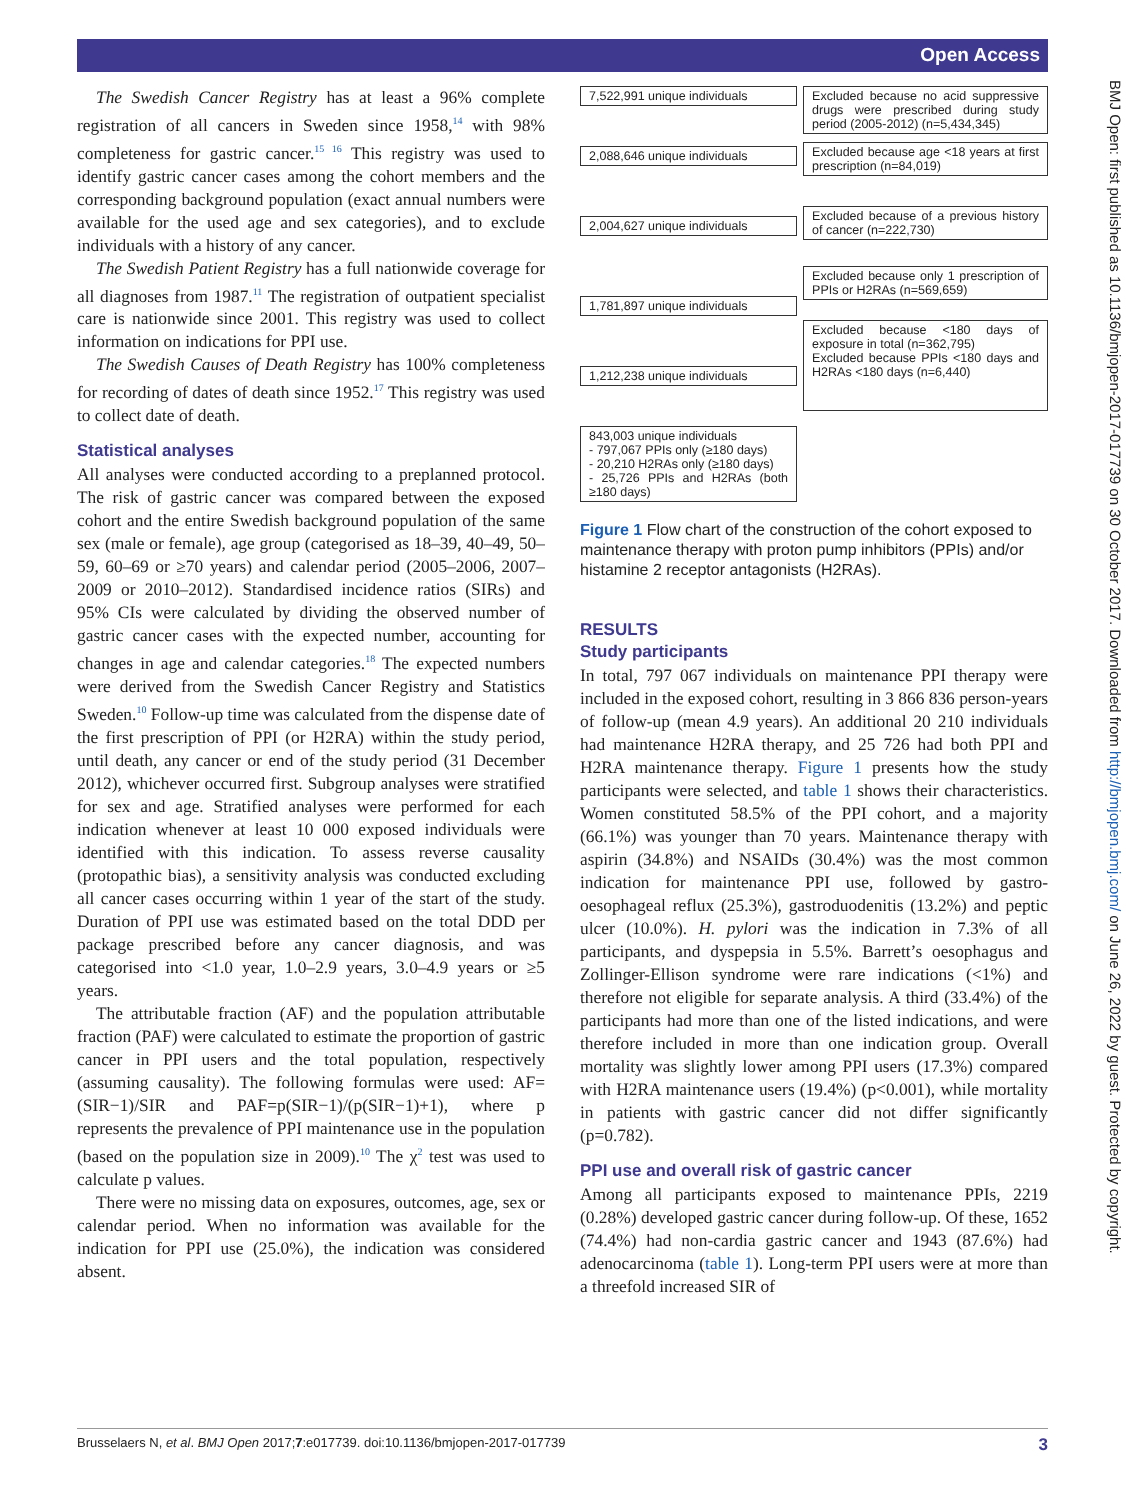Open Access
BMJ Open: first published as 10.1136/bmjopen-2017-017739 on 30 October 2017. Downloaded from http://bmjopen.bmj.com/ on June 26, 2022 by guest. Protected by copyright.
The Swedish Cancer Registry has at least a 96% complete registration of all cancers in Sweden since 1958,<sup>14</sup> with 98% completeness for gastric cancer.<sup>15 16</sup> This registry was used to identify gastric cancer cases among the cohort members and the corresponding background population (exact annual numbers were available for the used age and sex categories), and to exclude individuals with a history of any cancer.
The Swedish Patient Registry has a full nationwide coverage for all diagnoses from 1987.<sup>11</sup> The registration of outpatient specialist care is nationwide since 2001. This registry was used to collect information on indications for PPI use.
The Swedish Causes of Death Registry has 100% completeness for recording of dates of death since 1952.<sup>17</sup> This registry was used to collect date of death.
Statistical analyses
All analyses were conducted according to a preplanned protocol. The risk of gastric cancer was compared between the exposed cohort and the entire Swedish background population of the same sex (male or female), age group (categorised as 18–39, 40–49, 50–59, 60–69 or ≥70 years) and calendar period (2005–2006, 2007–2009 or 2010–2012). Standardised incidence ratios (SIRs) and 95% CIs were calculated by dividing the observed number of gastric cancer cases with the expected number, accounting for changes in age and calendar categories.<sup>18</sup> The expected numbers were derived from the Swedish Cancer Registry and Statistics Sweden.<sup>10</sup> Follow-up time was calculated from the dispense date of the first prescription of PPI (or H2RA) within the study period, until death, any cancer or end of the study period (31 December 2012), whichever occurred first. Subgroup analyses were stratified for sex and age. Stratified analyses were performed for each indication whenever at least 10 000 exposed individuals were identified with this indication. To assess reverse causality (protopathic bias), a sensitivity analysis was conducted excluding all cancer cases occurring within 1 year of the start of the study. Duration of PPI use was estimated based on the total DDD per package prescribed before any cancer diagnosis, and was categorised into <1.0 year, 1.0–2.9 years, 3.0–4.9 years or ≥5 years.
The attributable fraction (AF) and the population attributable fraction (PAF) were calculated to estimate the proportion of gastric cancer in PPI users and the total population, respectively (assuming causality). The following formulas were used: AF=(SIR−1)/SIR and PAF=p(SIR−1)/(p(SIR−1)+1), where p represents the prevalence of PPI maintenance use in the population (based on the population size in 2009).<sup>10</sup> The χ<sup>2</sup> test was used to calculate p values.
There were no missing data on exposures, outcomes, age, sex or calendar period. When no information was available for the indication for PPI use (25.0%), the indication was considered absent.
7,522,991 unique individuals
2,088,646 unique individuals
2,004,627 unique individuals
1,781,897 unique individuals
1,212,238 unique individuals
843,003 unique individuals
- 797,067 PPIs only (≥180 days)
- 20,210 H2RAs only (≥180 days)
- 25,726 PPIs and H2RAs (both ≥180 days)
Excluded because no acid suppressive drugs were prescribed during study period (2005-2012) (n=5,434,345)
Excluded because age <18 years at first prescription (n=84,019)
Excluded because of a previous history of cancer (n=222,730)
Excluded because only 1 prescription of PPIs or H2RAs (n=569,659)
Excluded because <180 days of exposure in total (n=362,795)
Excluded because PPIs <180 days and H2RAs <180 days (n=6,440)
Figure 1 Flow chart of the construction of the cohort exposed to maintenance therapy with proton pump inhibitors (PPIs) and/or histamine 2 receptor antagonists (H2RAs).
RESULTS
Study participants
In total, 797 067 individuals on maintenance PPI therapy were included in the exposed cohort, resulting in 3 866 836 person-years of follow-up (mean 4.9 years). An additional 20 210 individuals had maintenance H2RA therapy, and 25 726 had both PPI and H2RA maintenance therapy. Figure 1 presents how the study participants were selected, and table 1 shows their characteristics. Women constituted 58.5% of the PPI cohort, and a majority (66.1%) was younger than 70 years. Maintenance therapy with aspirin (34.8%) and NSAIDs (30.4%) was the most common indication for maintenance PPI use, followed by gastro-oesophageal reflux (25.3%), gastroduodenitis (13.2%) and peptic ulcer (10.0%). H. pylori was the indication in 7.3% of all participants, and dyspepsia in 5.5%. Barrett’s oesophagus and Zollinger-Ellison syndrome were rare indications (<1%) and therefore not eligible for separate analysis. A third (33.4%) of the participants had more than one of the listed indications, and were therefore included in more than one indication group. Overall mortality was slightly lower among PPI users (17.3%) compared with H2RA maintenance users (19.4%) (p<0.001), while mortality in patients with gastric cancer did not differ significantly (p=0.782).
PPI use and overall risk of gastric cancer
Among all participants exposed to maintenance PPIs, 2219 (0.28%) developed gastric cancer during follow-up. Of these, 1652 (74.4%) had non-cardia gastric cancer and 1943 (87.6%) had adenocarcinoma (table 1). Long-term PPI users were at more than a threefold increased SIR of
Brusselaers N, et al. BMJ Open 2017;7:e017739. doi:10.1136/bmjopen-2017-017739 3